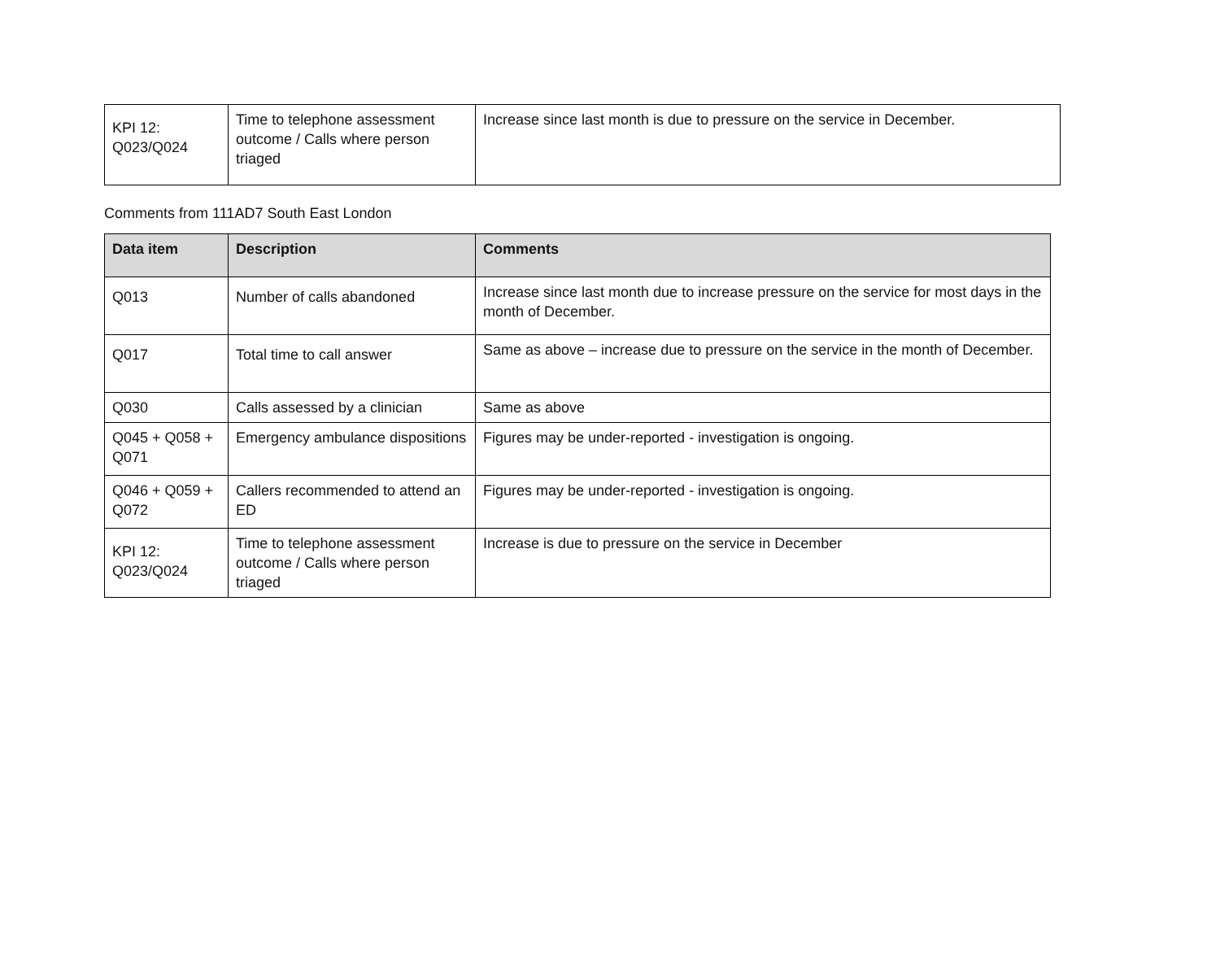| KPI 12: Q023/Q024 | Time to telephone assessment outcome / Calls where person triaged | Increase since last month is due to pressure on the service in December. |
Comments from 111AD7 South East London
| Data item | Description | Comments |
| --- | --- | --- |
| Q013 | Number of calls abandoned | Increase since last month due to increase pressure on the service for most days in the month of December. |
| Q017 | Total time to call answer | Same as above – increase due to pressure on the service in the month of December. |
| Q030 | Calls assessed by a clinician | Same as above |
| Q045 + Q058 + Q071 | Emergency ambulance dispositions | Figures may be under-reported - investigation is ongoing. |
| Q046 + Q059 + Q072 | Callers recommended to attend an ED | Figures may be under-reported - investigation is ongoing. |
| KPI 12: Q023/Q024 | Time to telephone assessment outcome / Calls where person triaged | Increase is due to pressure on the service in December |